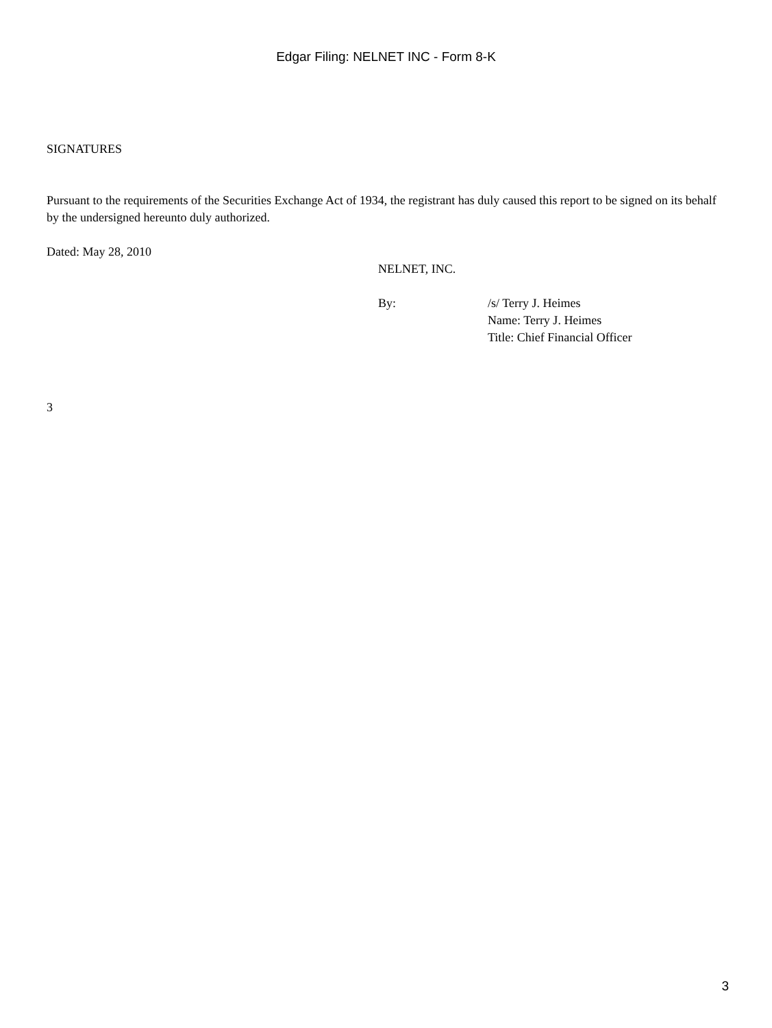Edgar Filing: NELNET INC - Form 8-K
SIGNATURES
Pursuant to the requirements of the Securities Exchange Act of 1934, the registrant has duly caused this report to be signed on its behalf by the undersigned hereunto duly authorized.
Dated: May 28, 2010
NELNET, INC.
By: /s/ Terry J. Heimes
Name: Terry J. Heimes
Title: Chief Financial Officer
3
3